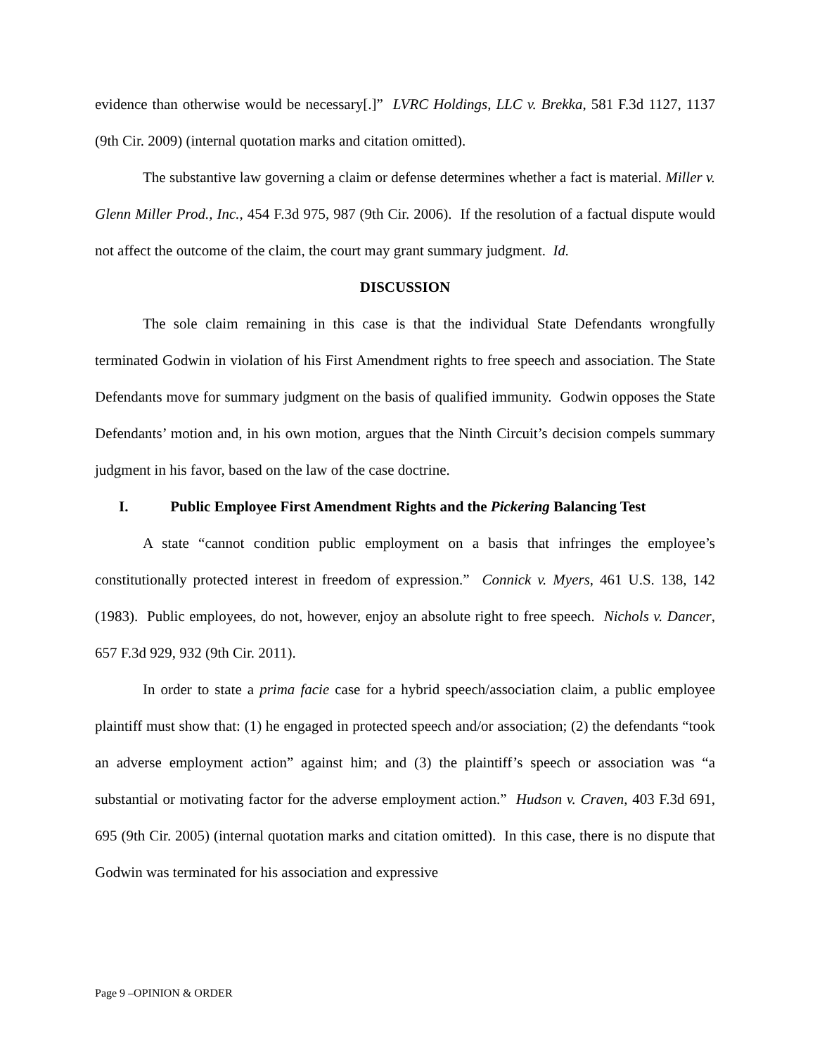evidence than otherwise would be necessary[.]” LVRC Holdings, LLC v. Brekka, 581 F.3d 1127, 1137 (9th Cir. 2009) (internal quotation marks and citation omitted).
The substantive law governing a claim or defense determines whether a fact is material. Miller v. Glenn Miller Prod., Inc., 454 F.3d 975, 987 (9th Cir. 2006). If the resolution of a factual dispute would not affect the outcome of the claim, the court may grant summary judgment. Id.
DISCUSSION
The sole claim remaining in this case is that the individual State Defendants wrongfully terminated Godwin in violation of his First Amendment rights to free speech and association. The State Defendants move for summary judgment on the basis of qualified immunity. Godwin opposes the State Defendants’ motion and, in his own motion, argues that the Ninth Circuit’s decision compels summary judgment in his favor, based on the law of the case doctrine.
I. Public Employee First Amendment Rights and the Pickering Balancing Test
A state “cannot condition public employment on a basis that infringes the employee’s constitutionally protected interest in freedom of expression.” Connick v. Myers, 461 U.S. 138, 142 (1983). Public employees, do not, however, enjoy an absolute right to free speech. Nichols v. Dancer, 657 F.3d 929, 932 (9th Cir. 2011).
In order to state a prima facie case for a hybrid speech/association claim, a public employee plaintiff must show that: (1) he engaged in protected speech and/or association; (2) the defendants “took an adverse employment action” against him; and (3) the plaintiff’s speech or association was “a substantial or motivating factor for the adverse employment action.” Hudson v. Craven, 403 F.3d 691, 695 (9th Cir. 2005) (internal quotation marks and citation omitted). In this case, there is no dispute that Godwin was terminated for his association and expressive
Page 9 –OPINION & ORDER